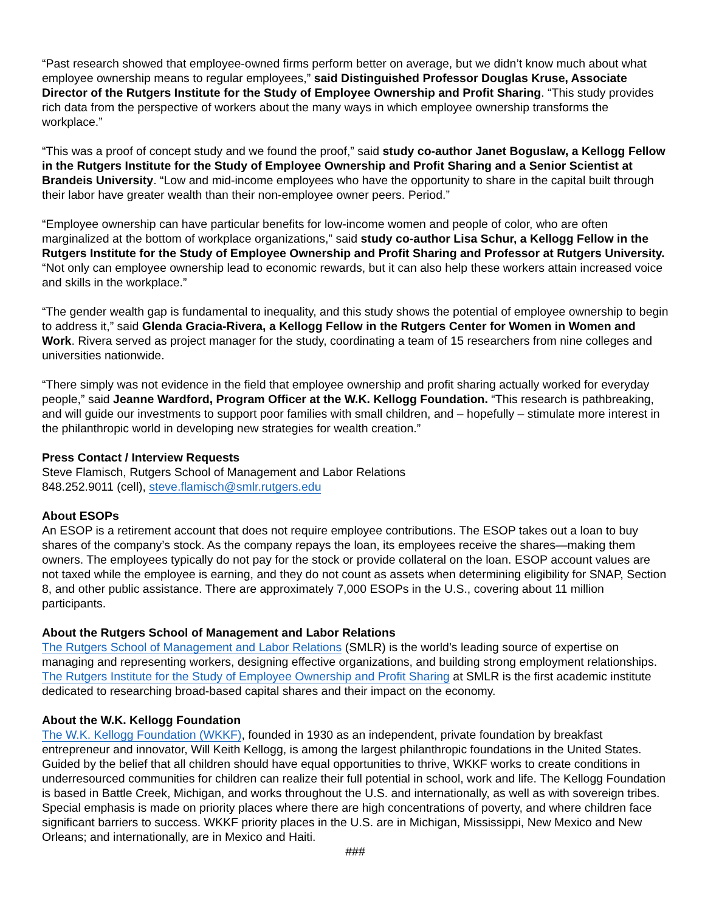“Past research showed that employee-owned firms perform better on average, but we didn’t know much about what employee ownership means to regular employees,” said Distinguished Professor Douglas Kruse, Associate Director of the Rutgers Institute for the Study of Employee Ownership and Profit Sharing. “This study provides rich data from the perspective of workers about the many ways in which employee ownership transforms the workplace.”
“This was a proof of concept study and we found the proof,” said study co-author Janet Boguslaw, a Kellogg Fellow in the Rutgers Institute for the Study of Employee Ownership and Profit Sharing and a Senior Scientist at Brandeis University. “Low and mid-income employees who have the opportunity to share in the capital built through their labor have greater wealth than their non-employee owner peers. Period.”
“Employee ownership can have particular benefits for low-income women and people of color, who are often marginalized at the bottom of workplace organizations,” said study co-author Lisa Schur, a Kellogg Fellow in the Rutgers Institute for the Study of Employee Ownership and Profit Sharing and Professor at Rutgers University. “Not only can employee ownership lead to economic rewards, but it can also help these workers attain increased voice and skills in the workplace.”
“The gender wealth gap is fundamental to inequality, and this study shows the potential of employee ownership to begin to address it,” said Glenda Gracia-Rivera, a Kellogg Fellow in the Rutgers Center for Women in Women and Work. Rivera served as project manager for the study, coordinating a team of 15 researchers from nine colleges and universities nationwide.
“There simply was not evidence in the field that employee ownership and profit sharing actually worked for everyday people,” said Jeanne Wardford, Program Officer at the W.K. Kellogg Foundation. “This research is pathbreaking, and will guide our investments to support poor families with small children, and – hopefully – stimulate more interest in the philanthropic world in developing new strategies for wealth creation.”
Press Contact / Interview Requests
Steve Flamisch, Rutgers School of Management and Labor Relations
848.252.9011 (cell), steve.flamisch@smlr.rutgers.edu
About ESOPs
An ESOP is a retirement account that does not require employee contributions. The ESOP takes out a loan to buy shares of the company’s stock. As the company repays the loan, its employees receive the shares—making them owners. The employees typically do not pay for the stock or provide collateral on the loan. ESOP account values are not taxed while the employee is earning, and they do not count as assets when determining eligibility for SNAP, Section 8, and other public assistance. There are approximately 7,000 ESOPs in the U.S., covering about 11 million participants.
About the Rutgers School of Management and Labor Relations
The Rutgers School of Management and Labor Relations (SMLR) is the world’s leading source of expertise on managing and representing workers, designing effective organizations, and building strong employment relationships. The Rutgers Institute for the Study of Employee Ownership and Profit Sharing at SMLR is the first academic institute dedicated to researching broad-based capital shares and their impact on the economy.
About the W.K. Kellogg Foundation
The W.K. Kellogg Foundation (WKKF), founded in 1930 as an independent, private foundation by breakfast entrepreneur and innovator, Will Keith Kellogg, is among the largest philanthropic foundations in the United States. Guided by the belief that all children should have equal opportunities to thrive, WKKF works to create conditions in underresourced communities for children can realize their full potential in school, work and life. The Kellogg Foundation is based in Battle Creek, Michigan, and works throughout the U.S. and internationally, as well as with sovereign tribes. Special emphasis is made on priority places where there are high concentrations of poverty, and where children face significant barriers to success. WKKF priority places in the U.S. are in Michigan, Mississippi, New Mexico and New Orleans; and internationally, are in Mexico and Haiti.
###